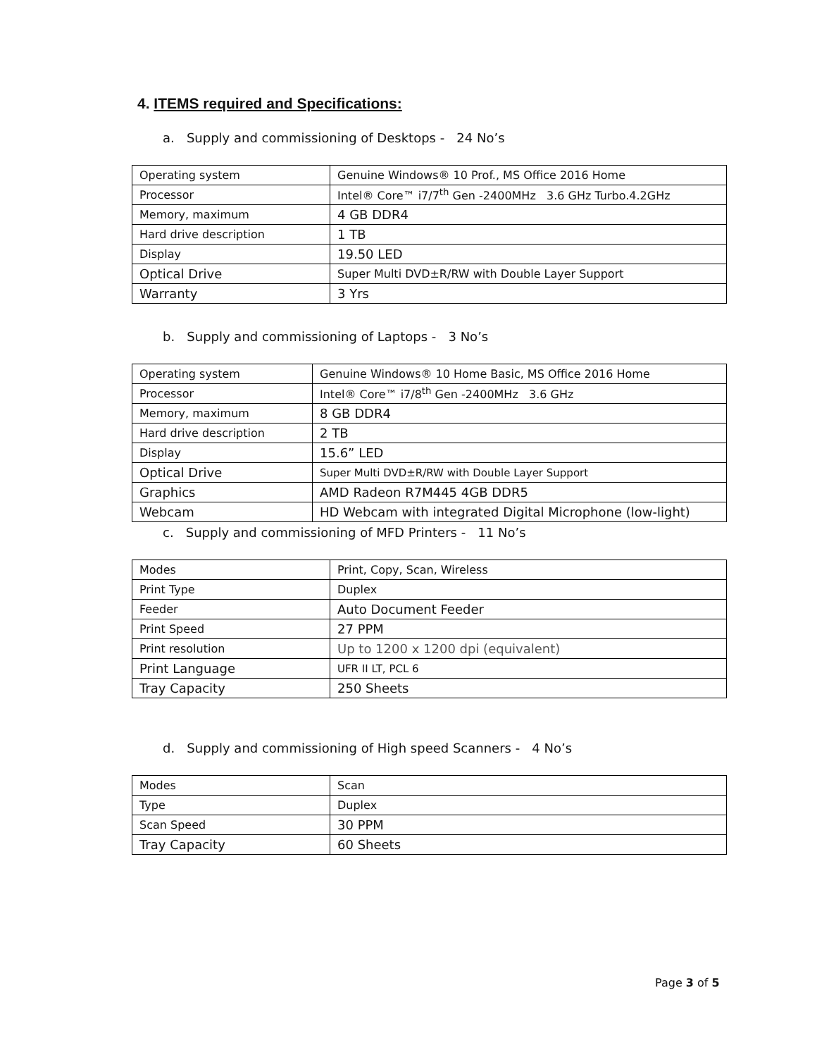4. ITEMS required and Specifications:
a. Supply and commissioning of Desktops - 24 No’s
| Operating system | Genuine Windows® 10 Prof., MS Office 2016 Home |
| Processor | Intel® Core™ i7/7<sup>th</sup> Gen -2400MHz 3.6 GHz Turbo.4.2GHz |
| Memory, maximum | 4 GB DDR4 |
| Hard drive description | 1 TB |
| Display | 19.50 LED |
| Optical Drive | Super Multi DVD±R/RW with Double Layer Support |
| Warranty | 3 Yrs |
b. Supply and commissioning of Laptops - 3 No’s
| Operating system | Genuine Windows® 10 Home Basic, MS Office 2016 Home |
| Processor | Intel® Core™ i7/8<sup>th</sup> Gen -2400MHz 3.6 GHz |
| Memory, maximum | 8 GB DDR4 |
| Hard drive description | 2 TB |
| Display | 15.6” LED |
| Optical Drive | Super Multi DVD±R/RW with Double Layer Support |
| Graphics | AMD Radeon R7M445 4GB DDR5 |
| Webcam | HD Webcam with integrated Digital Microphone (low-light) |
c. Supply and commissioning of MFD Printers - 11 No’s
| Modes | Print, Copy, Scan, Wireless |
| Print Type | Duplex |
| Feeder | Auto Document Feeder |
| Print Speed | 27 PPM |
| Print resolution | Up to 1200 x 1200 dpi (equivalent) |
| Print Language | UFR II LT, PCL 6 |
| Tray Capacity | 250 Sheets |
d. Supply and commissioning of High speed Scanners - 4 No’s
| Modes | Scan |
| Type | Duplex |
| Scan Speed | 30 PPM |
| Tray Capacity | 60 Sheets |
Page 3 of 5